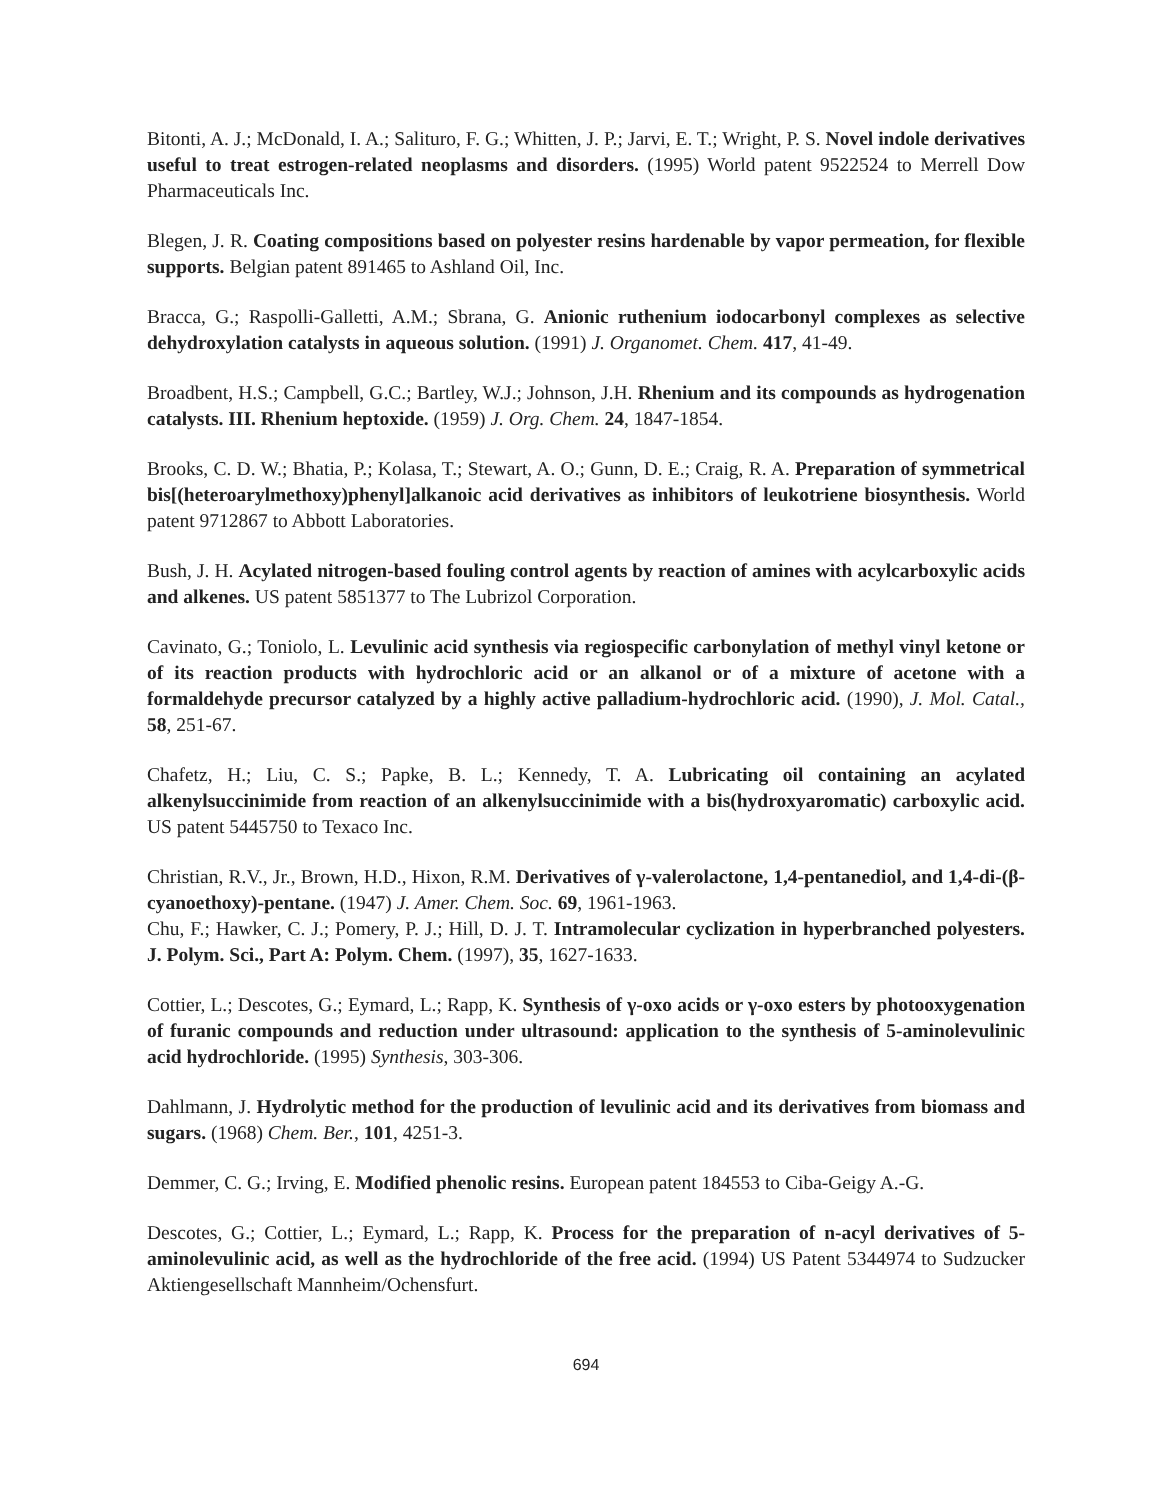Bitonti, A. J.; McDonald, I. A.; Salituro, F. G.; Whitten, J. P.; Jarvi, E. T.; Wright, P. S. Novel indole derivatives useful to treat estrogen-related neoplasms and disorders. (1995) World patent 9522524 to Merrell Dow Pharmaceuticals Inc.
Blegen, J. R. Coating compositions based on polyester resins hardenable by vapor permeation, for flexible supports. Belgian patent 891465 to Ashland Oil, Inc.
Bracca, G.; Raspolli-Galletti, A.M.; Sbrana, G. Anionic ruthenium iodocarbonyl complexes as selective dehydroxylation catalysts in aqueous solution. (1991) J. Organomet. Chem. 417, 41-49.
Broadbent, H.S.; Campbell, G.C.; Bartley, W.J.; Johnson, J.H. Rhenium and its compounds as hydrogenation catalysts. III. Rhenium heptoxide. (1959) J. Org. Chem. 24, 1847-1854.
Brooks, C. D. W.; Bhatia, P.; Kolasa, T.; Stewart, A. O.; Gunn, D. E.; Craig, R. A. Preparation of symmetrical bis[(heteroarylmethoxy)phenyl]alkanoic acid derivatives as inhibitors of leukotriene biosynthesis. World patent 9712867 to Abbott Laboratories.
Bush, J. H. Acylated nitrogen-based fouling control agents by reaction of amines with acylcarboxylic acids and alkenes. US patent 5851377 to The Lubrizol Corporation.
Cavinato, G.; Toniolo, L. Levulinic acid synthesis via regiospecific carbonylation of methyl vinyl ketone or of its reaction products with hydrochloric acid or an alkanol or of a mixture of acetone with a formaldehyde precursor catalyzed by a highly active palladium-hydrochloric acid. (1990), J. Mol. Catal., 58, 251-67.
Chafetz, H.; Liu, C. S.; Papke, B. L.; Kennedy, T. A. Lubricating oil containing an acylated alkenylsuccinimide from reaction of an alkenylsuccinimide with a bis(hydroxyaromatic) carboxylic acid. US patent 5445750 to Texaco Inc.
Christian, R.V., Jr., Brown, H.D., Hixon, R.M. Derivatives of γ-valerolactone, 1,4-pentanediol, and 1,4-di-(β-cyanoethoxy)-pentane. (1947) J. Amer. Chem. Soc. 69, 1961-1963.
Chu, F.; Hawker, C. J.; Pomery, P. J.; Hill, D. J. T. Intramolecular cyclization in hyperbranched polyesters. J. Polym. Sci., Part A: Polym. Chem. (1997), 35, 1627-1633.
Cottier, L.; Descotes, G.; Eymard, L.; Rapp, K. Synthesis of γ-oxo acids or γ-oxo esters by photooxygenation of furanic compounds and reduction under ultrasound: application to the synthesis of 5-aminolevulinic acid hydrochloride. (1995) Synthesis, 303-306.
Dahlmann, J. Hydrolytic method for the production of levulinic acid and its derivatives from biomass and sugars. (1968) Chem. Ber., 101, 4251-3.
Demmer, C. G.; Irving, E. Modified phenolic resins. European patent 184553 to Ciba-Geigy A.-G.
Descotes, G.; Cottier, L.; Eymard, L.; Rapp, K. Process for the preparation of n-acyl derivatives of 5-aminolevulinic acid, as well as the hydrochloride of the free acid. (1994) US Patent 5344974 to Sudzucker Aktiengesellschaft Mannheim/Ochensfurt.
694